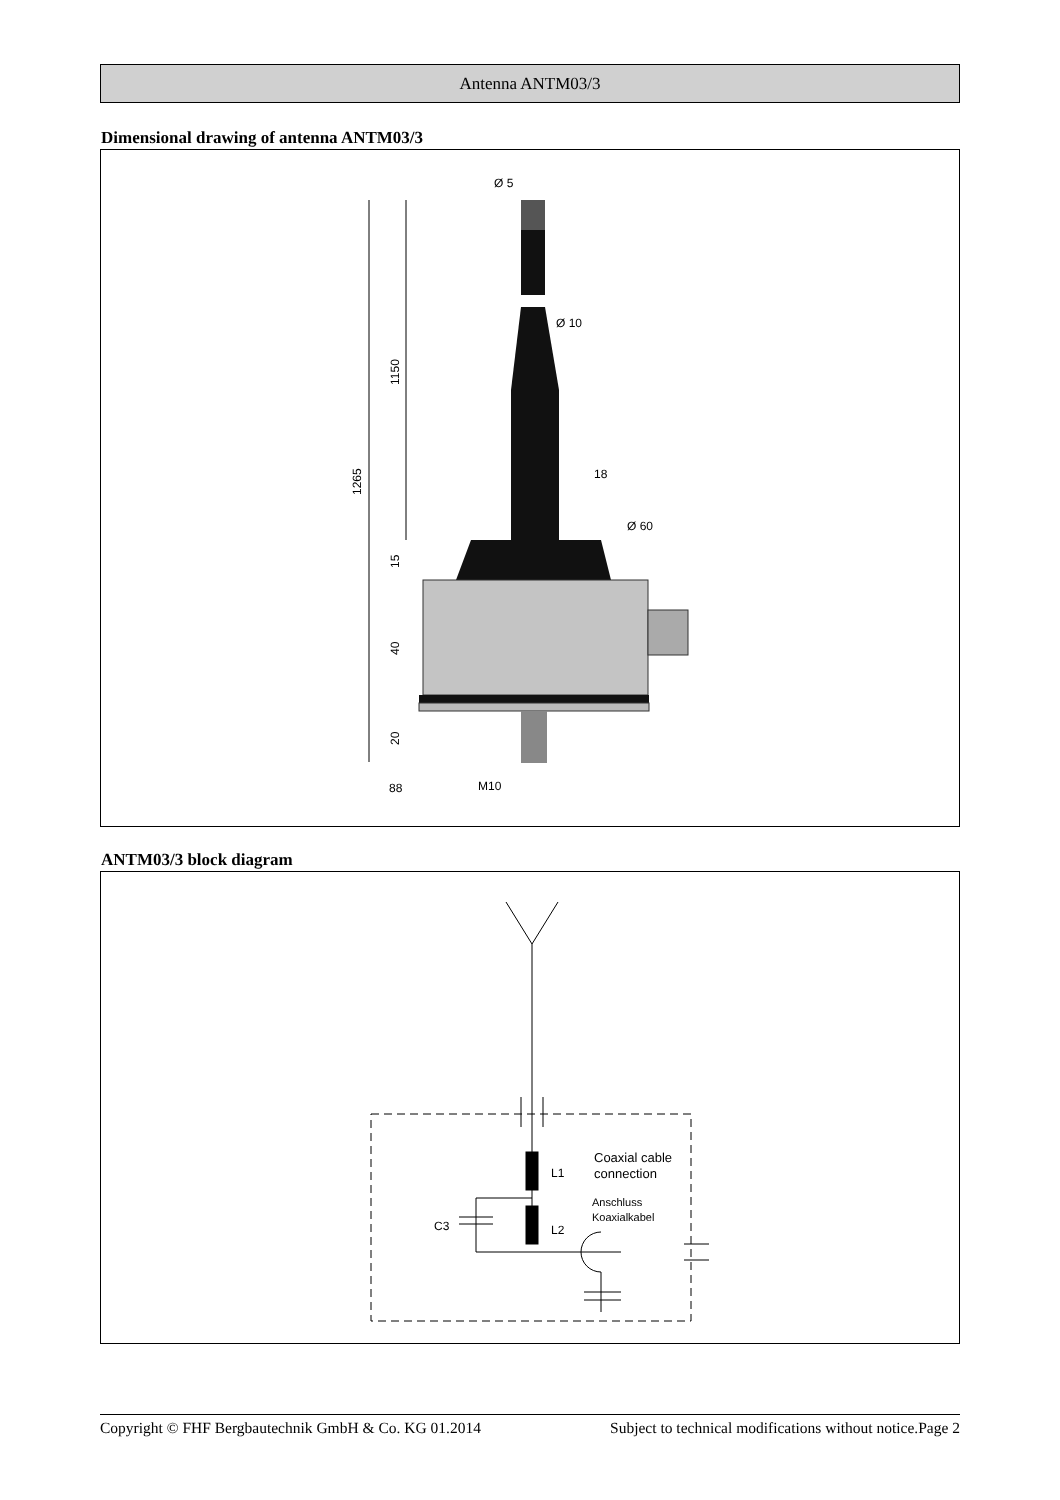Antenna ANTM03/3
Dimensional drawing of antenna ANTM03/3
Ø 5
Ø 10
18
Ø 60
1150
1265
15
40
20
88
M10
ANTM03/3 block diagram
Coaxial cable
connection
Anschluss
Koaxialkabel
L1
L2
C3
Copyright © FHF Bergbautechnik GmbH & Co. KG 01.2014 Subject to technical modifications without notice.Page 2